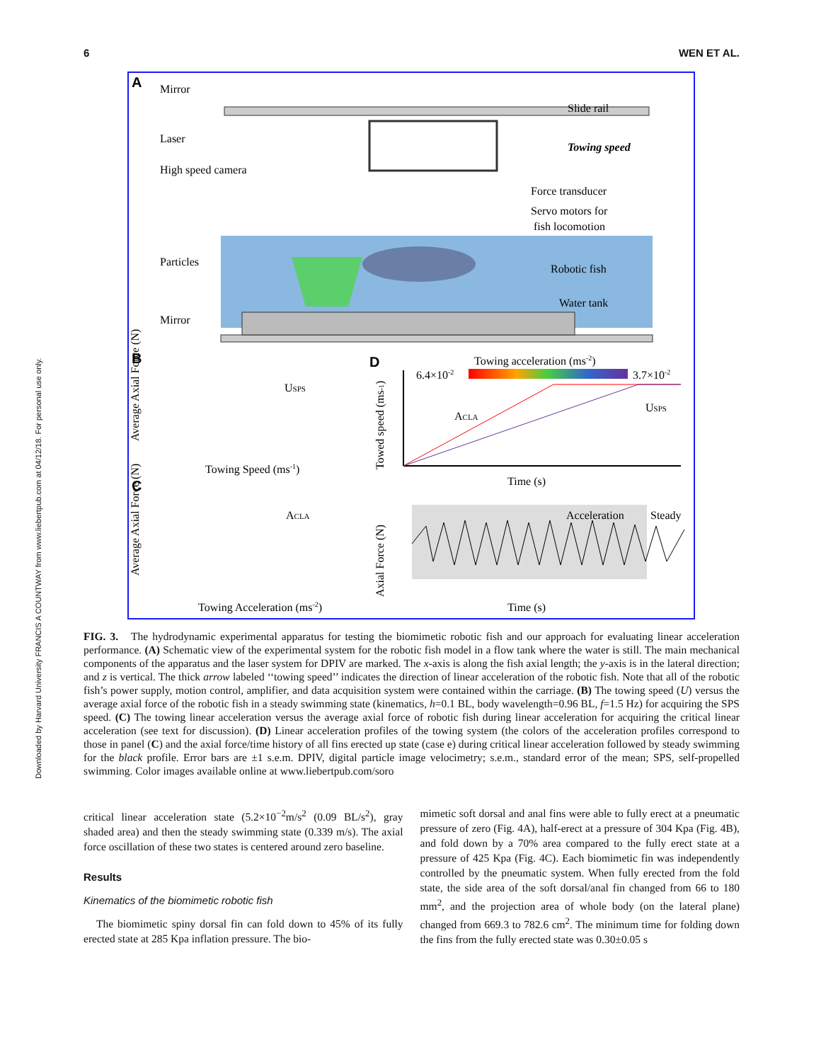6 WEN ET AL.
Downloaded by Harvard University FRANCIS A COUNTWAY from www.liebertpub.com at 04/12/18. For personal use only.
A
Mirror
Slide rail
Laser
Towing speed
High speed camera
Force transducer
Servo motors for
fish locomotion
Particles
Robotic fish
Water tank
Mirror
B
USPS
Towing Speed (ms-1)
Average Axial Force (N)
D
Towing acceleration (ms-2)
6.4×10-2
3.7×10-2
ACLA
USPS
Time (s)
Towed speed (ms-1)
C
ACLA
Towing Acceleration (ms-2)
Average Axial Force (N)
Acceleration
Steady
Time (s)
Axial Force (N)
FIG. 3. The hydrodynamic experimental apparatus for testing the biomimetic robotic fish and our approach for evaluating linear acceleration performance. (A) Schematic view of the experimental system for the robotic fish model in a flow tank where the water is still. The main mechanical components of the apparatus and the laser system for DPIV are marked. The x-axis is along the fish axial length; the y-axis is in the lateral direction; and z is vertical. The thick arrow labeled ‘‘towing speed’’ indicates the direction of linear acceleration of the robotic fish. Note that all of the robotic fish’s power supply, motion control, amplifier, and data acquisition system were contained within the carriage. (B) The towing speed (U) versus the average axial force of the robotic fish in a steady swimming state (kinematics, h=0.1 BL, body wavelength=0.96 BL, f=1.5 Hz) for acquiring the SPS speed. (C) The towing linear acceleration versus the average axial force of robotic fish during linear acceleration for acquiring the critical linear acceleration (see text for discussion). (D) Linear acceleration profiles of the towing system (the colors of the acceleration profiles correspond to those in panel (C) and the axial force/time history of all fins erected up state (case e) during critical linear acceleration followed by steady swimming for the black profile. Error bars are ±1 s.e.m. DPIV, digital particle image velocimetry; s.e.m., standard error of the mean; SPS, self-propelled swimming. Color images available online at www.liebertpub.com/soro
critical linear acceleration state (5.2×10<sup>−2</sup>m/s<sup>2</sup> (0.09 BL/s<sup>2</sup>), gray shaded area) and then the steady swimming state (0.339 m/s). The axial force oscillation of these two states is centered around zero baseline.
Results
Kinematics of the biomimetic robotic fish
The biomimetic spiny dorsal fin can fold down to 45% of its fully erected state at 285 Kpa inflation pressure. The bio-
mimetic soft dorsal and anal fins were able to fully erect at a pneumatic pressure of zero (Fig. 4A), half-erect at a pressure of 304 Kpa (Fig. 4B), and fold down by a 70% area compared to the fully erect state at a pressure of 425 Kpa (Fig. 4C). Each biomimetic fin was independently controlled by the pneumatic system. When fully erected from the fold state, the side area of the soft dorsal/anal fin changed from 66 to 180 mm<sup>2</sup>, and the projection area of whole body (on the lateral plane) changed from 669.3 to 782.6 cm<sup>2</sup>. The minimum time for folding down the fins from the fully erected state was 0.30±0.05 s